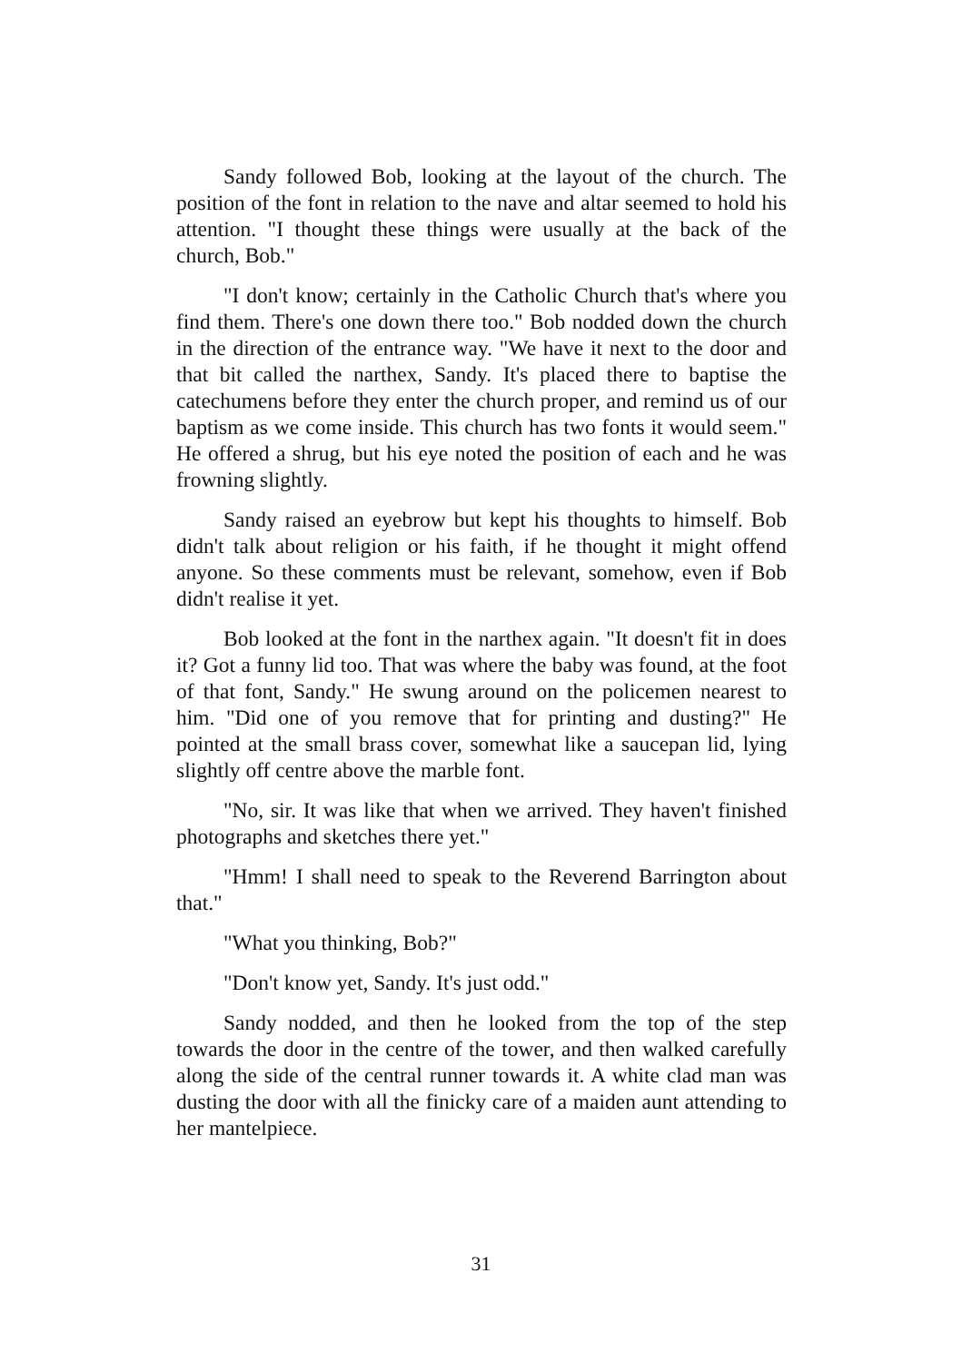Sandy followed Bob, looking at the layout of the church. The position of the font in relation to the nave and altar seemed to hold his attention. "I thought these things were usually at the back of the church, Bob."
"I don't know; certainly in the Catholic Church that's where you find them. There's one down there too." Bob nodded down the church in the direction of the entrance way. "We have it next to the door and that bit called the narthex, Sandy. It's placed there to baptise the catechumens before they enter the church proper, and remind us of our baptism as we come inside. This church has two fonts it would seem." He offered a shrug, but his eye noted the position of each and he was frowning slightly.
Sandy raised an eyebrow but kept his thoughts to himself. Bob didn't talk about religion or his faith, if he thought it might offend anyone. So these comments must be relevant, somehow, even if Bob didn't realise it yet.
Bob looked at the font in the narthex again. "It doesn't fit in does it? Got a funny lid too. That was where the baby was found, at the foot of that font, Sandy." He swung around on the policemen nearest to him. "Did one of you remove that for printing and dusting?" He pointed at the small brass cover, somewhat like a saucepan lid, lying slightly off centre above the marble font.
"No, sir. It was like that when we arrived. They haven't finished photographs and sketches there yet."
"Hmm! I shall need to speak to the Reverend Barrington about that."
"What you thinking, Bob?"
"Don't know yet, Sandy. It's just odd."
Sandy nodded, and then he looked from the top of the step towards the door in the centre of the tower, and then walked carefully along the side of the central runner towards it. A white clad man was dusting the door with all the finicky care of a maiden aunt attending to her mantelpiece.
31